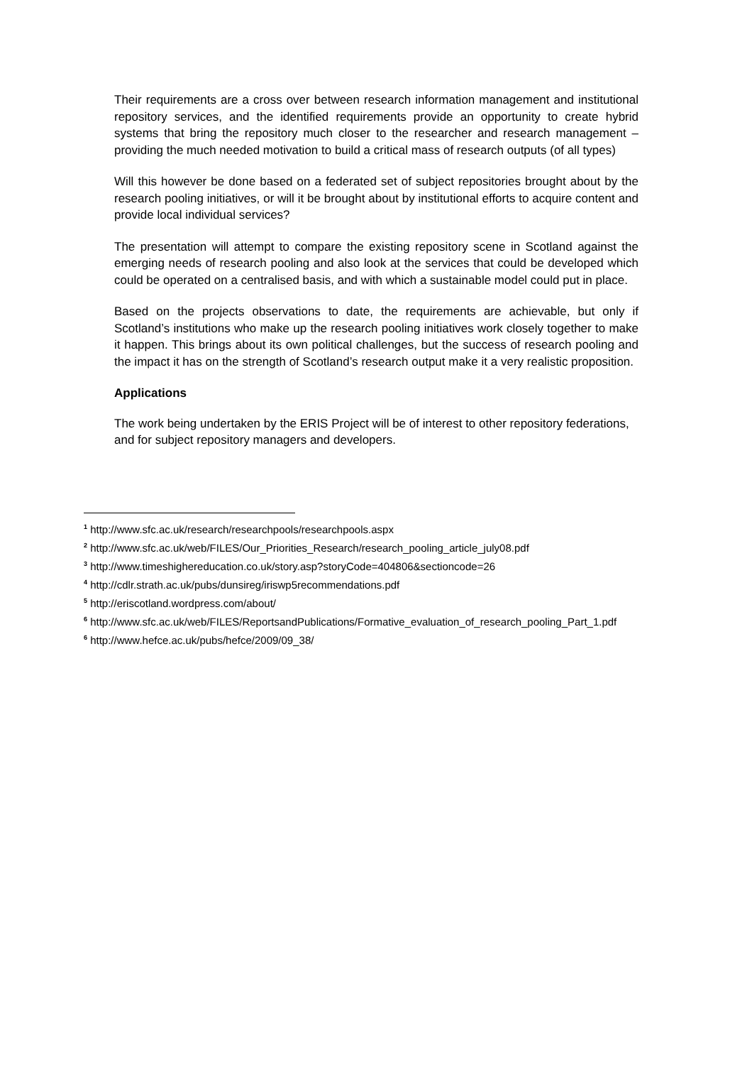Their requirements are a cross over between research information management and institutional repository services, and the identified requirements provide an opportunity to create hybrid systems that bring the repository much closer to the researcher and research management – providing the much needed motivation to build a critical mass of research outputs (of all types)
Will this however be done based on a federated set of subject repositories brought about by the research pooling initiatives, or will it be brought about by institutional efforts to acquire content and provide local individual services?
The presentation will attempt to compare the existing repository scene in Scotland against the emerging needs of research pooling and also look at the services that could be developed which could be operated on a centralised basis, and with which a sustainable model could put in place.
Based on the projects observations to date, the requirements are achievable, but only if Scotland’s institutions who make up the research pooling initiatives work closely together to make it happen. This brings about its own political challenges, but the success of research pooling and the impact it has on the strength of Scotland’s research output make it a very realistic proposition.
Applications
The work being undertaken by the ERIS Project will be of interest to other repository federations, and for subject repository managers and developers.
<sup>1</sup> http://www.sfc.ac.uk/research/researchpools/researchpools.aspx
<sup>2</sup> http://www.sfc.ac.uk/web/FILES/Our_Priorities_Research/research_pooling_article_july08.pdf
<sup>3</sup> http://www.timeshighereducation.co.uk/story.asp?storyCode=404806&sectioncode=26
<sup>4</sup> http://cdlr.strath.ac.uk/pubs/dunsireg/iriswp5recommendations.pdf
<sup>5</sup> http://eriscotland.wordpress.com/about/
<sup>6</sup> http://www.sfc.ac.uk/web/FILES/ReportsandPublications/Formative_evaluation_of_research_pooling_Part_1.pdf
<sup>6</sup> http://www.hefce.ac.uk/pubs/hefce/2009/09_38/